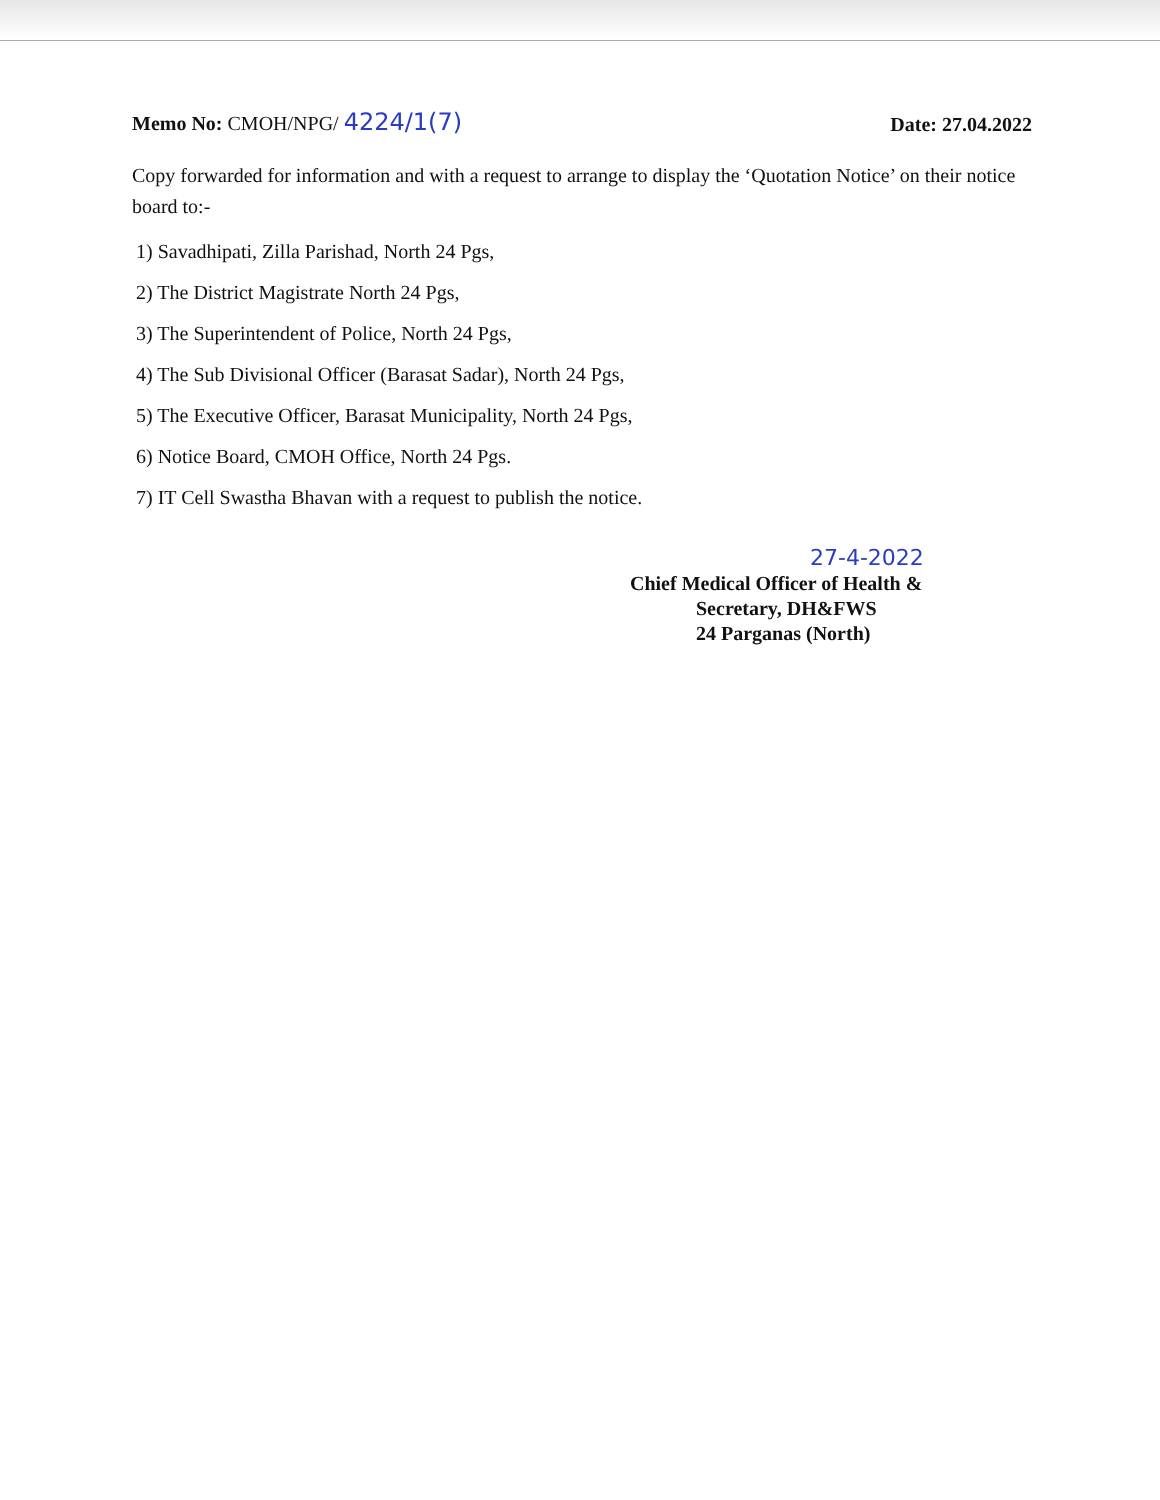Memo No: CMOH/NPG/ 4224/1(7)
Date: 27.04.2022
Copy forwarded for information and with a request to arrange to display the ‘Quotation Notice’ on their notice board to:-
1) Savadhipati, Zilla Parishad, North 24 Pgs,
2) The District Magistrate North 24 Pgs,
3) The Superintendent of Police, North 24 Pgs,
4) The Sub Divisional Officer (Barasat Sadar), North 24 Pgs,
5) The Executive Officer, Barasat Municipality, North 24 Pgs,
6) Notice Board, CMOH Office, North 24 Pgs.
7) IT Cell Swastha Bhavan with a request to publish the notice.
27-4-2022
Chief Medical Officer of Health &
Secretary, DH&FWS
24 Parganas (North)